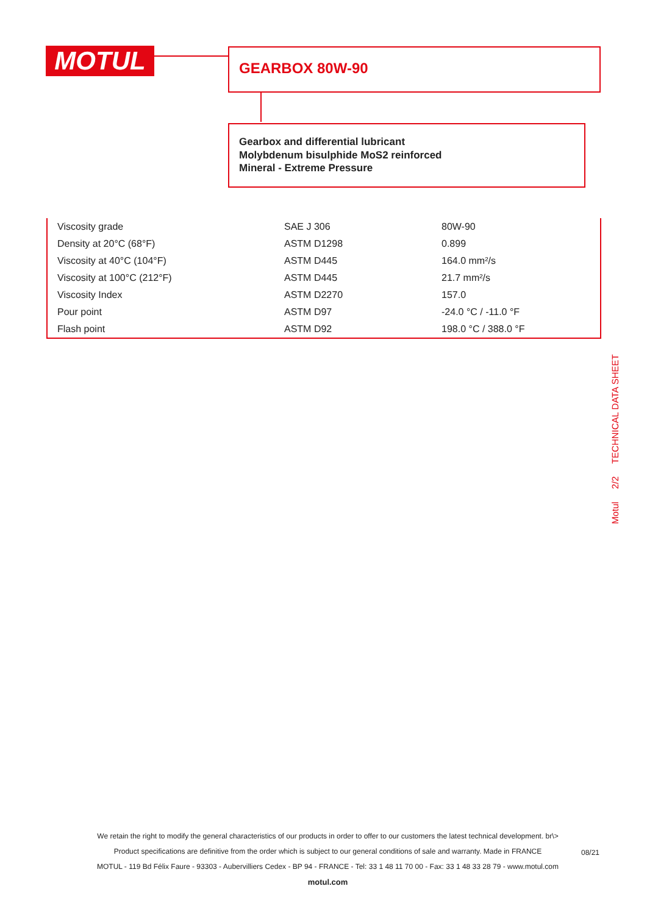MOTUL GEARBOX 80W-90
Gearbox and differential lubricant
Molybdenum bisulphide MoS2 reinforced
Mineral - Extreme Pressure
| Viscosity grade | SAE J 306 | 80W-90 |
| Density at 20°C (68°F) | ASTM D1298 | 0.899 |
| Viscosity at 40°C (104°F) | ASTM D445 | 164.0 mm²/s |
| Viscosity at 100°C (212°F) | ASTM D445 | 21.7 mm²/s |
| Viscosity Index | ASTM D2270 | 157.0 |
| Pour point | ASTM D97 | -24.0 °C / -11.0 °F |
| Flash point | ASTM D92 | 198.0 °C / 388.0 °F |
Motul 2/2 TECHNICAL DATA SHEET
We retain the right to modify the general characteristics of our products in order to offer to our customers the latest technical development. br\>
Product specifications are definitive from the order which is subject to our general conditions of sale and warranty. Made in FRANCE
MOTUL - 119 Bd Félix Faure - 93303 - Aubervilliers Cedex - BP 94 - FRANCE - Tel: 33 1 48 11 70 00 - Fax: 33 1 48 33 28 79 - www.motul.com
motul.com
08/21